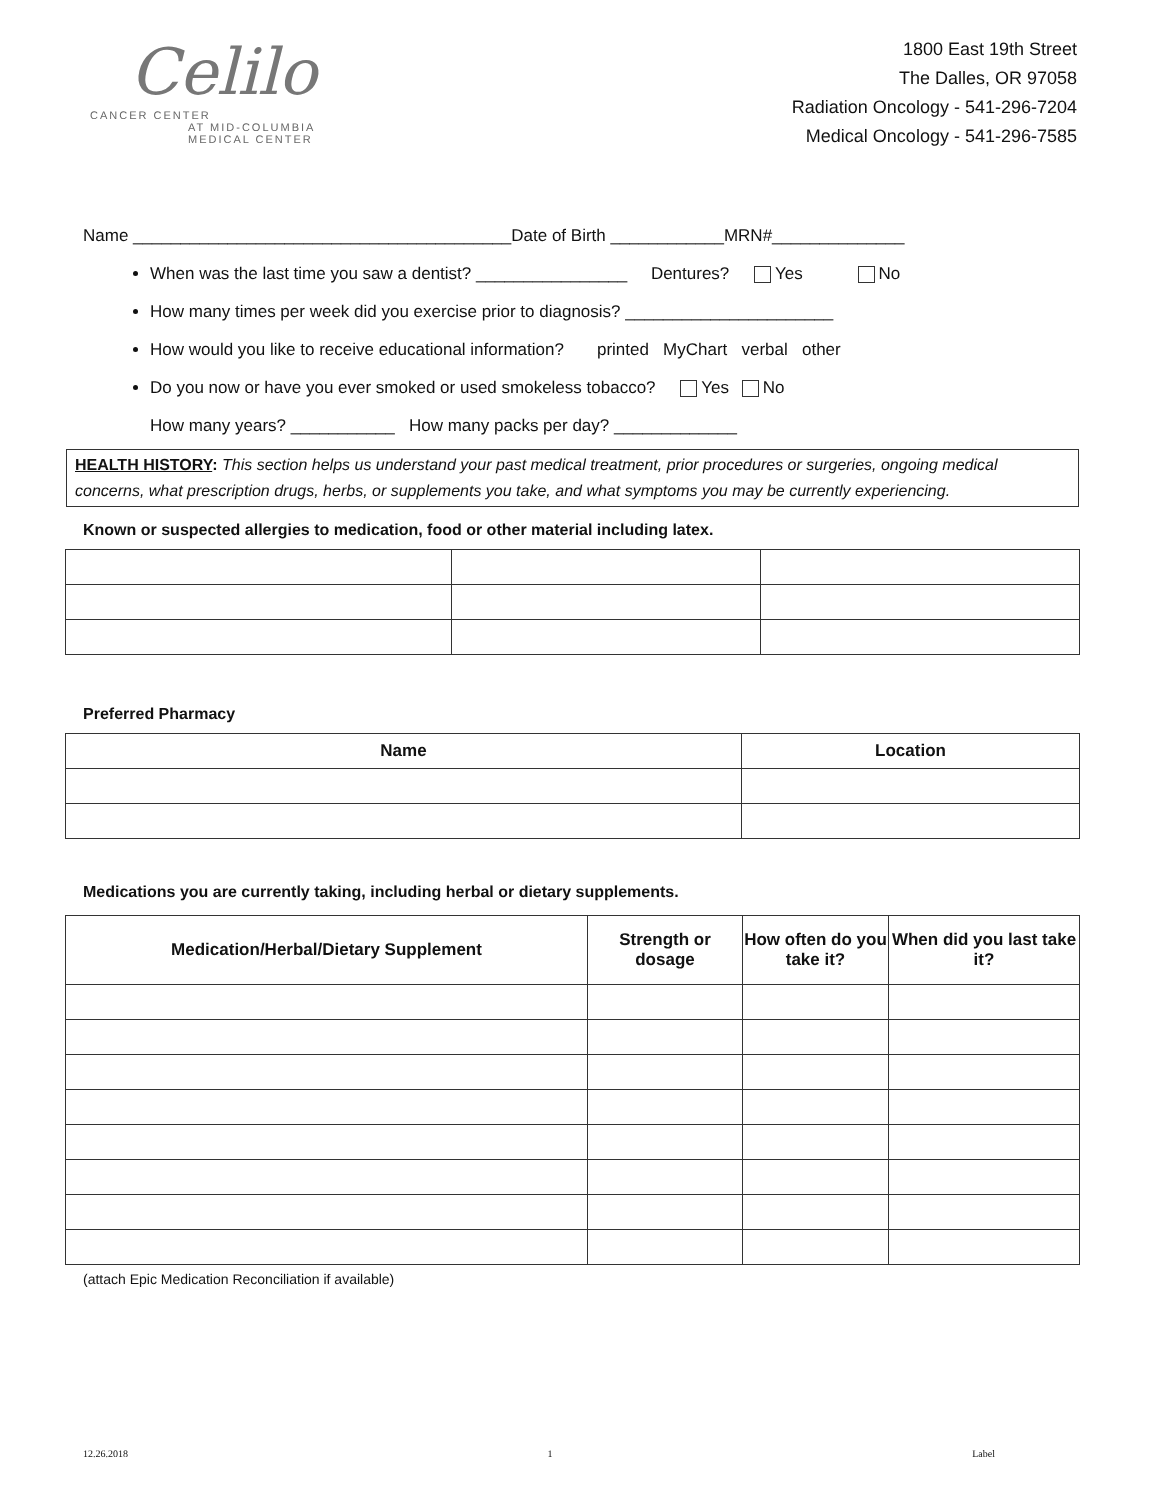Celilo
CANCER CENTER
AT MID-COLUMBIA
MEDICAL CENTER
1800 East 19th Street
The Dalles, OR 97058
Radiation Oncology - 541-296-7204
Medical Oncology - 541-296-7585
Name ________________________________________Date of Birth ____________MRN#______________
When was the last time you saw a dentist? ________________ Dentures? Yes No
How many times per week did you exercise prior to diagnosis? ______________________
How would you like to receive educational information? printed MyChart verbal other
Do you now or have you ever smoked or used smokeless tobacco? Yes No
How many years? ___________ How many packs per day? _____________
HEALTH HISTORY: This section helps us understand your past medical treatment, prior procedures or surgeries, ongoing medical concerns, what prescription drugs, herbs, or supplements you take, and what symptoms you may be currently experiencing.
Known or suspected allergies to medication, food or other material including latex.
Preferred Pharmacy
| Name | Location |
| --- | --- |
Medications you are currently taking, including herbal or dietary supplements.
| Medication/Herbal/Dietary Supplement | Strength or dosage | How often do you take it? | When did you last take it? |
| --- | --- | --- | --- |
(attach Epic Medication Reconciliation if available)
12.26.2018 1 Label